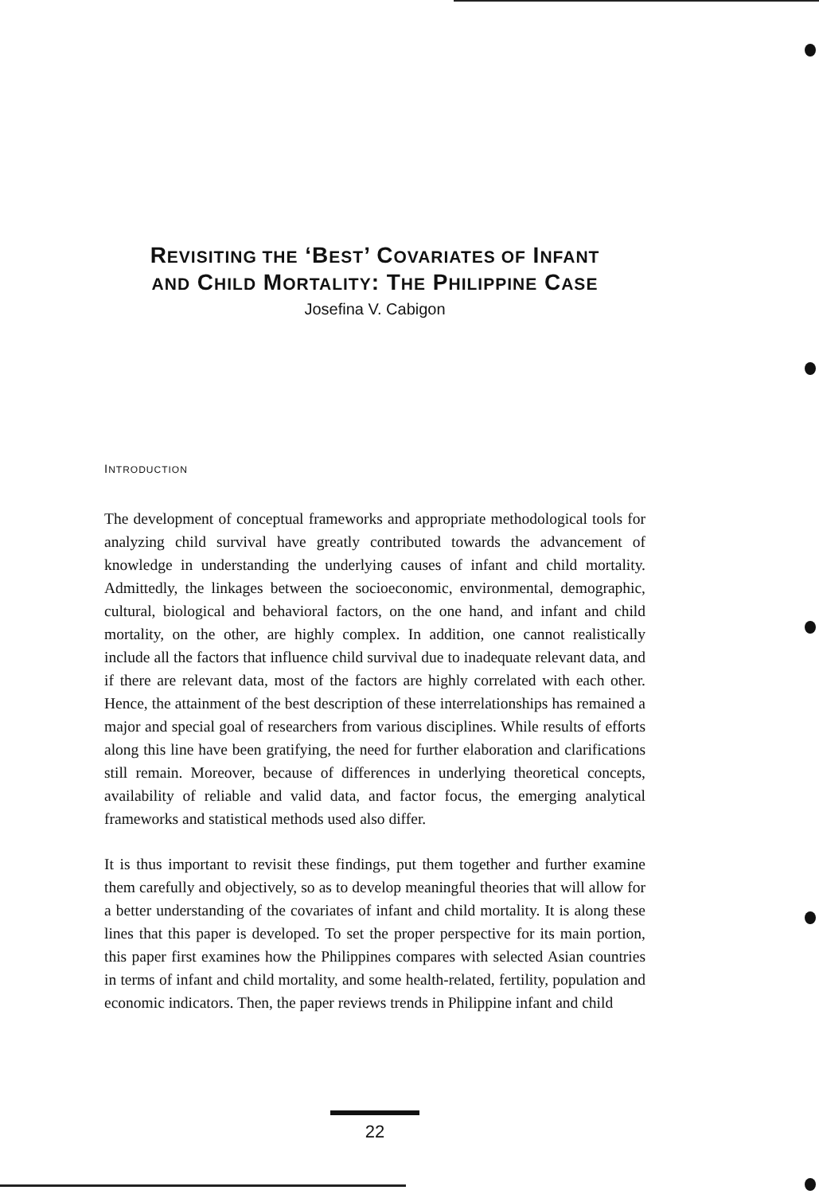REVISITING THE ‘BEST’ COVARIATES OF INFANT
AND CHILD MORTALITY: THE PHILIPPINE CASE
Josefina V. Cabigon
INTRODUCTION
The development of conceptual frameworks and appropriate methodological tools for analyzing child survival have greatly contributed towards the advancement of knowledge in understanding the underlying causes of infant and child mortality. Admittedly, the linkages between the socioeconomic, environmental, demographic, cultural, biological and behavioral factors, on the one hand, and infant and child mortality, on the other, are highly complex. In addition, one cannot realistically include all the factors that influence child survival due to inadequate relevant data, and if there are relevant data, most of the factors are highly correlated with each other. Hence, the attainment of the best description of these interrelationships has remained a major and special goal of researchers from various disciplines. While results of efforts along this line have been gratifying, the need for further elaboration and clarifications still remain. Moreover, because of differences in underlying theoretical concepts, availability of reliable and valid data, and factor focus, the emerging analytical frameworks and statistical methods used also differ.
It is thus important to revisit these findings, put them together and further examine them carefully and objectively, so as to develop meaningful theories that will allow for a better understanding of the covariates of infant and child mortality. It is along these lines that this paper is developed. To set the proper perspective for its main portion, this paper first examines how the Philippines compares with selected Asian countries in terms of infant and child mortality, and some health-related, fertility, population and economic indicators. Then, the paper reviews trends in Philippine infant and child
22